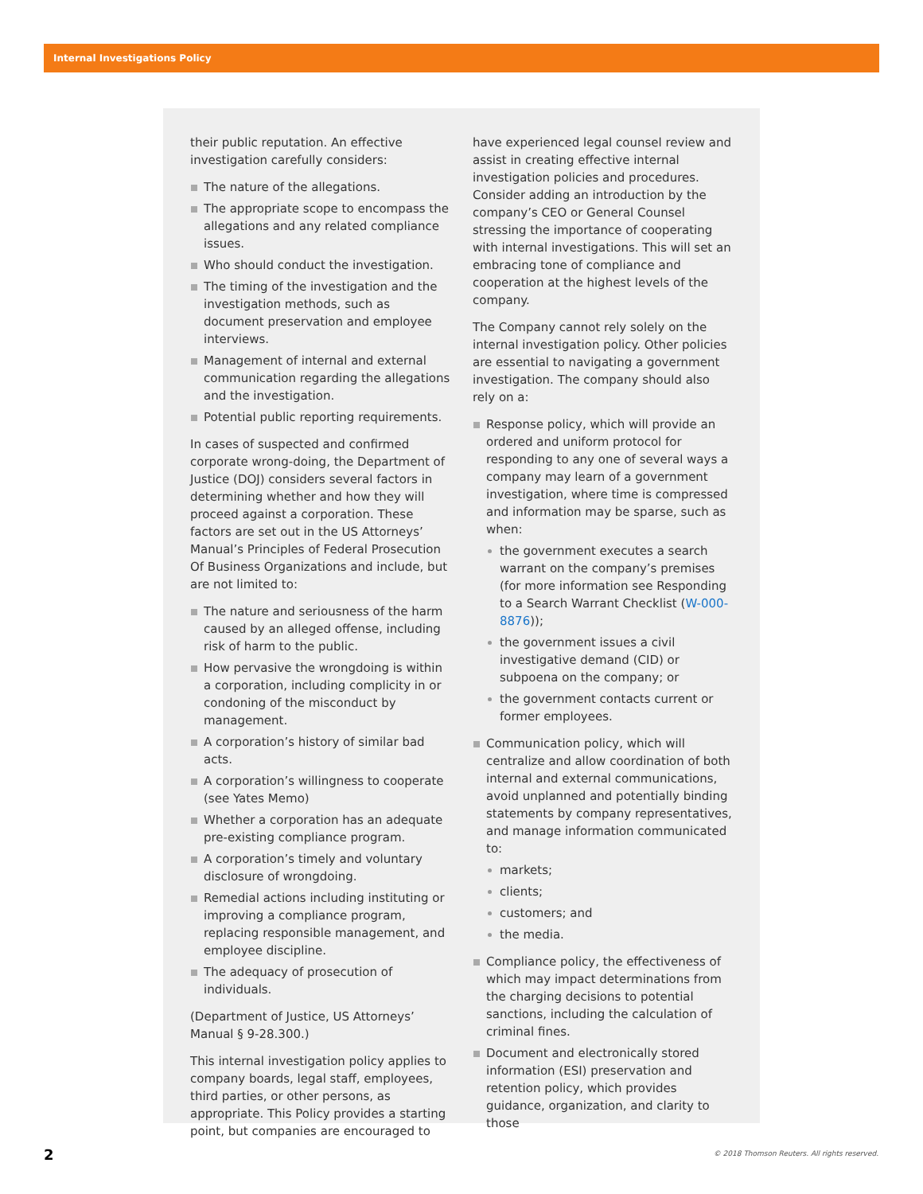Internal Investigations Policy
their public reputation. An effective investigation carefully considers:
The nature of the allegations.
The appropriate scope to encompass the allegations and any related compliance issues.
Who should conduct the investigation.
The timing of the investigation and the investigation methods, such as document preservation and employee interviews.
Management of internal and external communication regarding the allegations and the investigation.
Potential public reporting requirements.
In cases of suspected and confirmed corporate wrong-doing, the Department of Justice (DOJ) considers several factors in determining whether and how they will proceed against a corporation. These factors are set out in the US Attorneys’ Manual’s Principles of Federal Prosecution Of Business Organizations and include, but are not limited to:
The nature and seriousness of the harm caused by an alleged offense, including risk of harm to the public.
How pervasive the wrongdoing is within a corporation, including complicity in or condoning of the misconduct by management.
A corporation’s history of similar bad acts.
A corporation’s willingness to cooperate (see Yates Memo)
Whether a corporation has an adequate pre-existing compliance program.
A corporation’s timely and voluntary disclosure of wrongdoing.
Remedial actions including instituting or improving a compliance program, replacing responsible management, and employee discipline.
The adequacy of prosecution of individuals.
(Department of Justice, US Attorneys’ Manual § 9-28.300.)
This internal investigation policy applies to company boards, legal staff, employees, third parties, or other persons, as appropriate. This Policy provides a starting point, but companies are encouraged to
have experienced legal counsel review and assist in creating effective internal investigation policies and procedures. Consider adding an introduction by the company’s CEO or General Counsel stressing the importance of cooperating with internal investigations. This will set an embracing tone of compliance and cooperation at the highest levels of the company.
The Company cannot rely solely on the internal investigation policy. Other policies are essential to navigating a government investigation. The company should also rely on a:
Response policy, which will provide an ordered and uniform protocol for responding to any one of several ways a company may learn of a government investigation, where time is compressed and information may be sparse, such as when:
the government executes a search warrant on the company’s premises (for more information see Responding to a Search Warrant Checklist (W-000-8876));
the government issues a civil investigative demand (CID) or subpoena on the company; or
the government contacts current or former employees.
Communication policy, which will centralize and allow coordination of both internal and external communications, avoid unplanned and potentially binding statements by company representatives, and manage information communicated to:
markets;
clients;
customers; and
the media.
Compliance policy, the effectiveness of which may impact determinations from the charging decisions to potential sanctions, including the calculation of criminal fines.
Document and electronically stored information (ESI) preservation and retention policy, which provides guidance, organization, and clarity to those
2
© 2018 Thomson Reuters. All rights reserved.